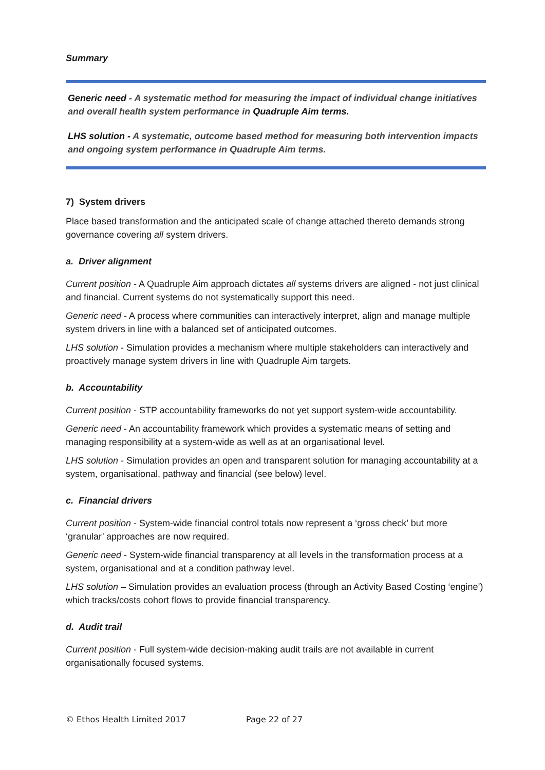Summary
Generic need - A systematic method for measuring the impact of individual change initiatives and overall health system performance in Quadruple Aim terms.
LHS solution - A systematic, outcome based method for measuring both intervention impacts and ongoing system performance in Quadruple Aim terms.
7) System drivers
Place based transformation and the anticipated scale of change attached thereto demands strong governance covering all system drivers.
a. Driver alignment
Current position - A Quadruple Aim approach dictates all systems drivers are aligned - not just clinical and financial. Current systems do not systematically support this need.
Generic need - A process where communities can interactively interpret, align and manage multiple system drivers in line with a balanced set of anticipated outcomes.
LHS solution - Simulation provides a mechanism where multiple stakeholders can interactively and proactively manage system drivers in line with Quadruple Aim targets.
b. Accountability
Current position - STP accountability frameworks do not yet support system-wide accountability.
Generic need - An accountability framework which provides a systematic means of setting and managing responsibility at a system-wide as well as at an organisational level.
LHS solution - Simulation provides an open and transparent solution for managing accountability at a system, organisational, pathway and financial (see below) level.
c. Financial drivers
Current position - System-wide financial control totals now represent a ‘gross check’ but more ‘granular’ approaches are now required.
Generic need - System-wide financial transparency at all levels in the transformation process at a system, organisational and at a condition pathway level.
LHS solution – Simulation provides an evaluation process (through an Activity Based Costing ‘engine’) which tracks/costs cohort flows to provide financial transparency.
d. Audit trail
Current position - Full system-wide decision-making audit trails are not available in current organisationally focused systems.
© Ethos Health Limited 2017 Page 22 of 27